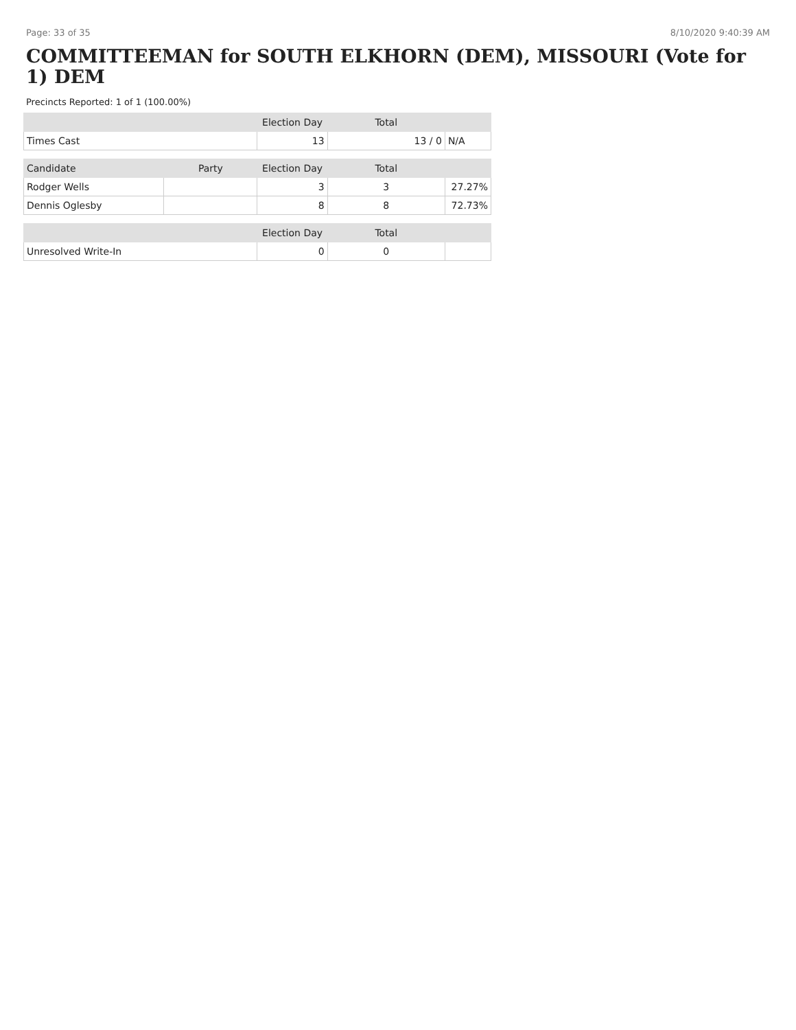Page: 33 of 35 8/10/2020 9:40:39 AM
COMMITTEEMAN for SOUTH ELKHORN (DEM), MISSOURI (Vote for 1) DEM
Precincts Reported: 1 of 1 (100.00%)
| | | Election Day | Total | |
| --- | --- | --- | --- | --- |
| Times Cast | | 13 | 13 / 0 | N/A |
| Candidate | Party | Election Day | Total | |
| Rodger Wells | | 3 | 3 | 27.27% |
| Dennis Oglesby | | 8 | 8 | 72.73% |
| | | Election Day | Total | |
| Unresolved Write-In | | 0 | 0 | |